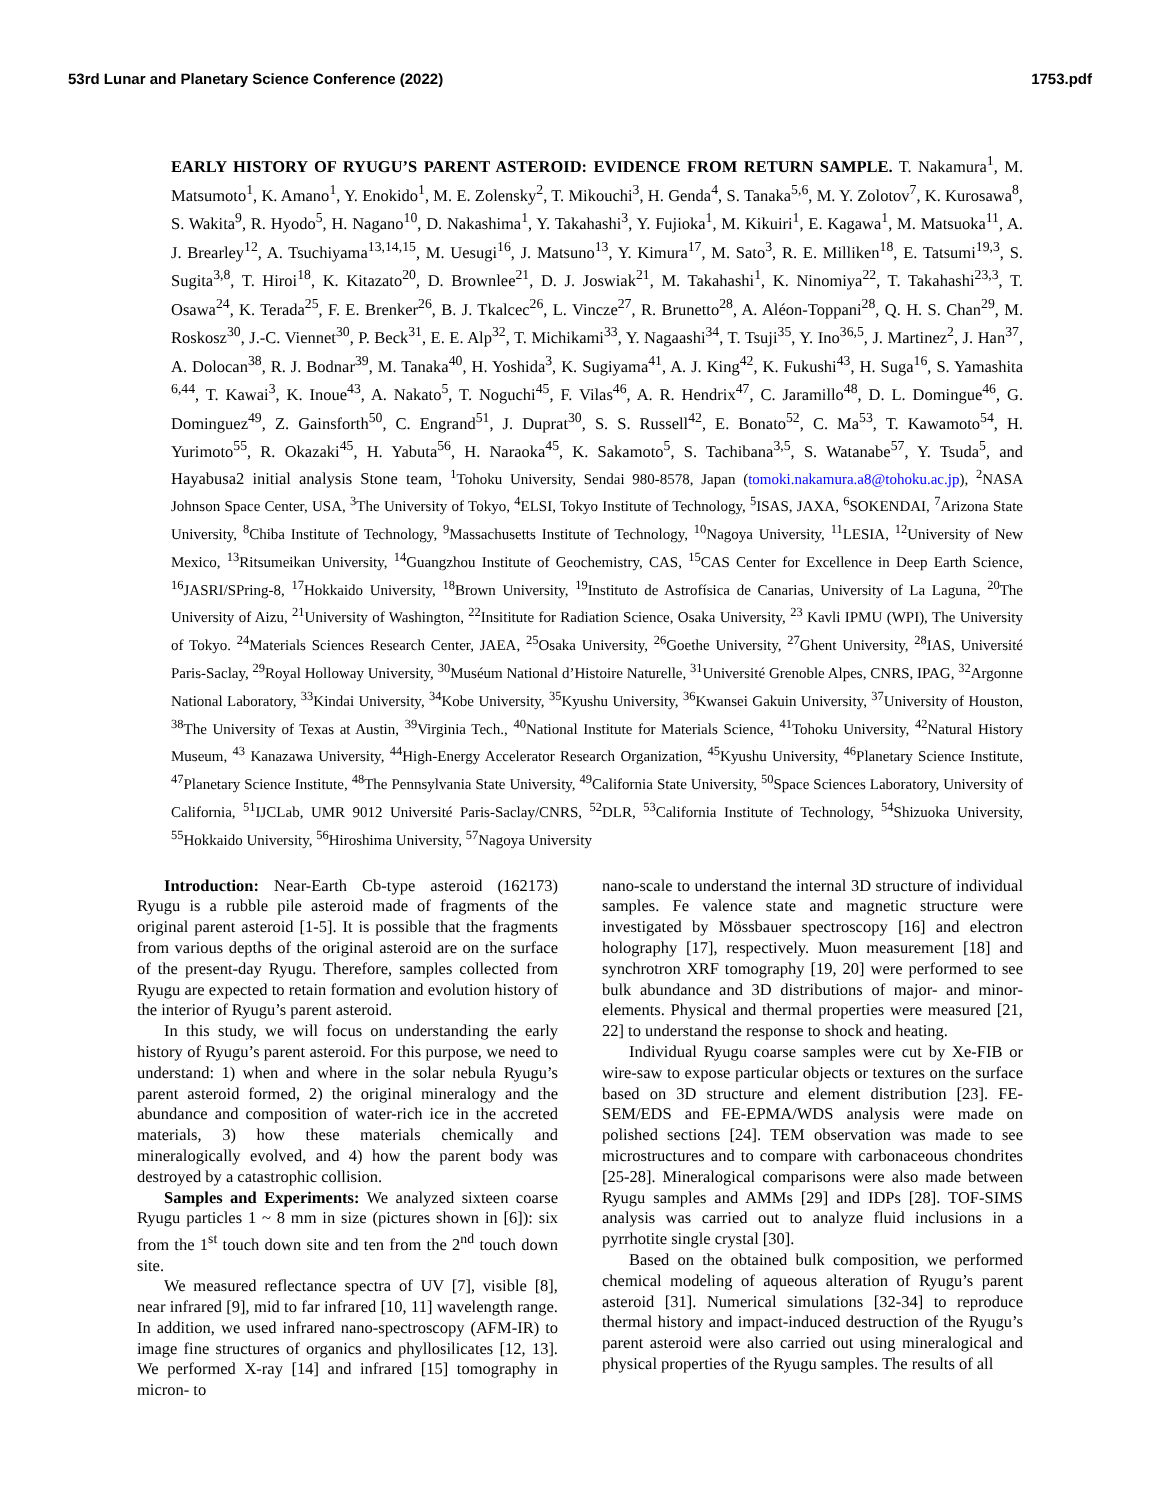53rd Lunar and Planetary Science Conference (2022) 1753.pdf
EARLY HISTORY OF RYUGU’S PARENT ASTEROID: EVIDENCE FROM RETURN SAMPLE. T. Nakamura<sup>1</sup>, M. Matsumoto<sup>1</sup>, K. Amano<sup>1</sup>, Y. Enokido<sup>1</sup>, M. E. Zolensky<sup>2</sup>, T. Mikouchi<sup>3</sup>, H. Genda<sup>4</sup>, S. Tanaka<sup>5,6</sup>, M. Y. Zolotov<sup>7</sup>, K. Kurosawa<sup>8</sup>, S. Wakita<sup>9</sup>, R. Hyodo<sup>5</sup>, H. Nagano<sup>10</sup>, D. Nakashima<sup>1</sup>, Y. Takahashi<sup>3</sup>, Y. Fujioka<sup>1</sup>, M. Kikuiri<sup>1</sup>, E. Kagawa<sup>1</sup>, M. Matsuoka<sup>11</sup>, A. J. Brearley<sup>12</sup>, A. Tsuchiyama<sup>13,14,15</sup>, M. Uesugi<sup>16</sup>, J. Matsuno<sup>13</sup>, Y. Kimura<sup>17</sup>, M. Sato<sup>3</sup>, R. E. Milliken<sup>18</sup>, E. Tatsumi<sup>19,3</sup>, S. Sugita<sup>3,8</sup>, T. Hiroi<sup>18</sup>, K. Kitazato<sup>20</sup>, D. Brownlee<sup>21</sup>, D. J. Joswiak<sup>21</sup>, M. Takahashi<sup>1</sup>, K. Ninomiya<sup>22</sup>, T. Takahashi<sup>23,3</sup>, T. Osawa<sup>24</sup>, K. Terada<sup>25</sup>, F. E. Brenker<sup>26</sup>, B. J. Tkalcec<sup>26</sup>, L. Vincze<sup>27</sup>, R. Brunetto<sup>28</sup>, A. Aléon-Toppani<sup>28</sup>, Q. H. S. Chan<sup>29</sup>, M. Roskosz<sup>30</sup>, J.-C. Viennet<sup>30</sup>, P. Beck<sup>31</sup>, E. E. Alp<sup>32</sup>, T. Michikami<sup>33</sup>, Y. Nagaashi<sup>34</sup>, T. Tsuji<sup>35</sup>, Y. Ino<sup>36,5</sup>, J. Martinez<sup>2</sup>, J. Han<sup>37</sup>, A. Dolocan<sup>38</sup>, R. J. Bodnar<sup>39</sup>, M. Tanaka<sup>40</sup>, H. Yoshida<sup>3</sup>, K. Sugiyama<sup>41</sup>, A. J. King<sup>42</sup>, K. Fukushi<sup>43</sup>, H. Suga<sup>16</sup>, S. Yamashita <sup>6,44</sup>, T. Kawai<sup>3</sup>, K. Inoue<sup>43</sup>, A. Nakato<sup>5</sup>, T. Noguchi<sup>45</sup>, F. Vilas<sup>46</sup>, A. R. Hendrix<sup>47</sup>, C. Jaramillo<sup>48</sup>, D. L. Domingue<sup>46</sup>, G. Dominguez<sup>49</sup>, Z. Gainsforth<sup>50</sup>, C. Engrand<sup>51</sup>, J. Duprat<sup>30</sup>, S. S. Russell<sup>42</sup>, E. Bonato<sup>52</sup>, C. Ma<sup>53</sup>, T. Kawamoto<sup>54</sup>, H. Yurimoto<sup>55</sup>, R. Okazaki<sup>45</sup>, H. Yabuta<sup>56</sup>, H. Naraoka<sup>45</sup>, K. Sakamoto<sup>5</sup>, S. Tachibana<sup>3,5</sup>, S. Watanabe<sup>57</sup>, Y. Tsuda<sup>5</sup>, and Hayabusa2 initial analysis Stone team, <sup>1</sup>Tohoku University, Sendai 980-8578, Japan (tomoki.nakamura.a8@tohoku.ac.jp), <sup>2</sup>NASA Johnson Space Center, USA, <sup>3</sup>The University of Tokyo, <sup>4</sup>ELSI, Tokyo Institute of Technology, <sup>5</sup>ISAS, JAXA, <sup>6</sup>SOKENDAI, <sup>7</sup>Arizona State University, <sup>8</sup>Chiba Institute of Technology, <sup>9</sup>Massachusetts Institute of Technology, <sup>10</sup>Nagoya University, <sup>11</sup>LESIA, <sup>12</sup>University of New Mexico, <sup>13</sup>Ritsumeikan University, <sup>14</sup>Guangzhou Institute of Geochemistry, CAS, <sup>15</sup>CAS Center for Excellence in Deep Earth Science, <sup>16</sup>JASRI/SPring-8, <sup>17</sup>Hokkaido University, <sup>18</sup>Brown University, <sup>19</sup>Instituto de Astrofísica de Canarias, University of La Laguna, <sup>20</sup>The University of Aizu, <sup>21</sup>University of Washington, <sup>22</sup>Insititute for Radiation Science, Osaka University, <sup>23</sup> Kavli IPMU (WPI), The University of Tokyo. <sup>24</sup>Materials Sciences Research Center, JAEA, <sup>25</sup>Osaka University, <sup>26</sup>Goethe University, <sup>27</sup>Ghent University, <sup>28</sup>IAS, Université Paris-Saclay, <sup>29</sup>Royal Holloway University, <sup>30</sup>Muséum National d’Histoire Naturelle, <sup>31</sup>Université Grenoble Alpes, CNRS, IPAG, <sup>32</sup>Argonne National Laboratory, <sup>33</sup>Kindai University, <sup>34</sup>Kobe University, <sup>35</sup>Kyushu University, <sup>36</sup>Kwansei Gakuin University, <sup>37</sup>University of Houston, <sup>38</sup>The University of Texas at Austin, <sup>39</sup>Virginia Tech., <sup>40</sup>National Institute for Materials Science, <sup>41</sup>Tohoku University, <sup>42</sup>Natural History Museum, <sup>43</sup> Kanazawa University, <sup>44</sup>High-Energy Accelerator Research Organization, <sup>45</sup>Kyushu University, <sup>46</sup>Planetary Science Institute, <sup>47</sup>Planetary Science Institute, <sup>48</sup>The Pennsylvania State University, <sup>49</sup>California State University, <sup>50</sup>Space Sciences Laboratory, University of California, <sup>51</sup>IJCLab, UMR 9012 Université Paris-Saclay/CNRS, <sup>52</sup>DLR, <sup>53</sup>California Institute of Technology, <sup>54</sup>Shizuoka University, <sup>55</sup>Hokkaido University, <sup>56</sup>Hiroshima University, <sup>57</sup>Nagoya University
Introduction: Near-Earth Cb-type asteroid (162173) Ryugu is a rubble pile asteroid made of fragments of the original parent asteroid [1-5]. It is possible that the fragments from various depths of the original asteroid are on the surface of the present-day Ryugu. Therefore, samples collected from Ryugu are expected to retain formation and evolution history of the interior of Ryugu’s parent asteroid.
In this study, we will focus on understanding the early history of Ryugu’s parent asteroid. For this purpose, we need to understand: 1) when and where in the solar nebula Ryugu’s parent asteroid formed, 2) the original mineralogy and the abundance and composition of water-rich ice in the accreted materials, 3) how these materials chemically and mineralogically evolved, and 4) how the parent body was destroyed by a catastrophic collision.
Samples and Experiments: We analyzed sixteen coarse Ryugu particles 1 ~ 8 mm in size (pictures shown in [6]): six from the 1<sup>st</sup> touch down site and ten from the 2<sup>nd</sup> touch down site.
We measured reflectance spectra of UV [7], visible [8], near infrared [9], mid to far infrared [10, 11] wavelength range. In addition, we used infrared nano-spectroscopy (AFM-IR) to image fine structures of organics and phyllosilicates [12, 13]. We performed X-ray [14] and infrared [15] tomography in micron- to
nano-scale to understand the internal 3D structure of individual samples. Fe valence state and magnetic structure were investigated by Mössbauer spectroscopy [16] and electron holography [17], respectively. Muon measurement [18] and synchrotron XRF tomography [19, 20] were performed to see bulk abundance and 3D distributions of major- and minor-elements. Physical and thermal properties were measured [21, 22] to understand the response to shock and heating.
Individual Ryugu coarse samples were cut by Xe-FIB or wire-saw to expose particular objects or textures on the surface based on 3D structure and element distribution [23]. FE-SEM/EDS and FE-EPMA/WDS analysis were made on polished sections [24]. TEM observation was made to see microstructures and to compare with carbonaceous chondrites [25-28]. Mineralogical comparisons were also made between Ryugu samples and AMMs [29] and IDPs [28]. TOF-SIMS analysis was carried out to analyze fluid inclusions in a pyrrhotite single crystal [30].
Based on the obtained bulk composition, we performed chemical modeling of aqueous alteration of Ryugu’s parent asteroid [31]. Numerical simulations [32-34] to reproduce thermal history and impact-induced destruction of the Ryugu’s parent asteroid were also carried out using mineralogical and physical properties of the Ryugu samples. The results of all